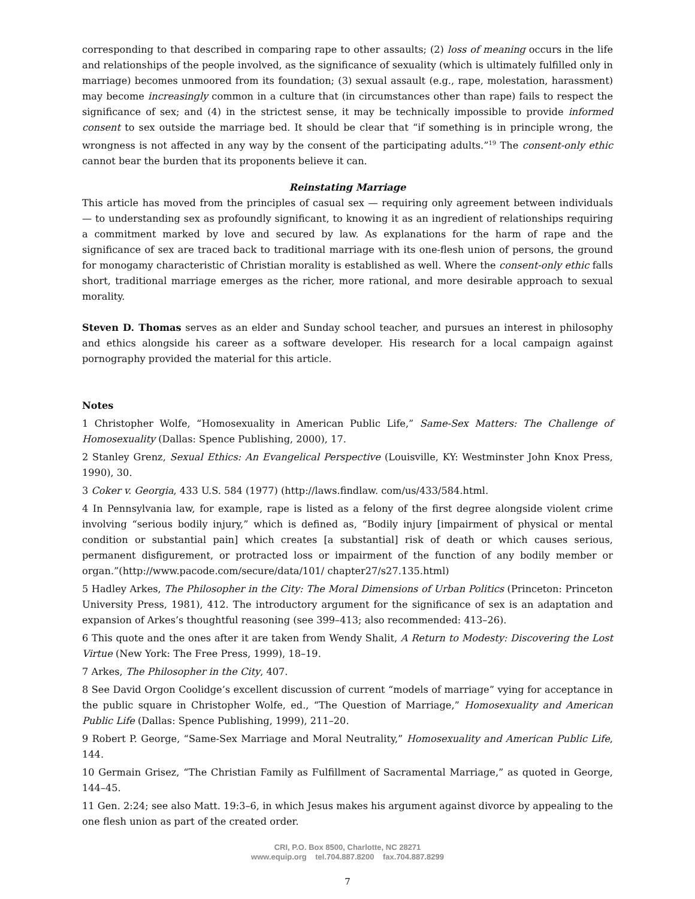corresponding to that described in comparing rape to other assaults; (2) loss of meaning occurs in the life and relationships of the people involved, as the significance of sexuality (which is ultimately fulfilled only in marriage) becomes unmoored from its foundation; (3) sexual assault (e.g., rape, molestation, harassment) may become increasingly common in a culture that (in circumstances other than rape) fails to respect the significance of sex; and (4) in the strictest sense, it may be technically impossible to provide informed consent to sex outside the marriage bed. It should be clear that “if something is in principle wrong, the wrongness is not affected in any way by the consent of the participating adults.”<sup>19</sup> The consent-only ethic cannot bear the burden that its proponents believe it can.
Reinstating Marriage
This article has moved from the principles of casual sex — requiring only agreement between individuals — to understanding sex as profoundly significant, to knowing it as an ingredient of relationships requiring a commitment marked by love and secured by law. As explanations for the harm of rape and the significance of sex are traced back to traditional marriage with its one-flesh union of persons, the ground for monogamy characteristic of Christian morality is established as well. Where the consent-only ethic falls short, traditional marriage emerges as the richer, more rational, and more desirable approach to sexual morality.
Steven D. Thomas serves as an elder and Sunday school teacher, and pursues an interest in philosophy and ethics alongside his career as a software developer. His research for a local campaign against pornography provided the material for this article.
Notes
1 Christopher Wolfe, “Homosexuality in American Public Life,” Same-Sex Matters: The Challenge of Homosexuality (Dallas: Spence Publishing, 2000), 17.
2 Stanley Grenz, Sexual Ethics: An Evangelical Perspective (Louisville, KY: Westminster John Knox Press, 1990), 30.
3 Coker v. Georgia, 433 U.S. 584 (1977) (http://laws.findlaw. com/us/433/584.html.
4 In Pennsylvania law, for example, rape is listed as a felony of the first degree alongside violent crime involving “serious bodily injury,” which is defined as, “Bodily injury [impairment of physical or mental condition or substantial pain] which creates [a substantial] risk of death or which causes serious, permanent disfigurement, or protracted loss or impairment of the function of any bodily member or organ.”(http://www.pacode.com/secure/data/101/ chapter27/s27.135.html)
5 Hadley Arkes, The Philosopher in the City: The Moral Dimensions of Urban Politics (Princeton: Princeton University Press, 1981), 412. The introductory argument for the significance of sex is an adaptation and expansion of Arkes’s thoughtful reasoning (see 399–413; also recommended: 413–26).
6 This quote and the ones after it are taken from Wendy Shalit, A Return to Modesty: Discovering the Lost Virtue (New York: The Free Press, 1999), 18–19.
7 Arkes, The Philosopher in the City, 407.
8 See David Orgon Coolidge’s excellent discussion of current “models of marriage” vying for acceptance in the public square in Christopher Wolfe, ed., “The Question of Marriage,” Homosexuality and American Public Life (Dallas: Spence Publishing, 1999), 211–20.
9 Robert P. George, “Same-Sex Marriage and Moral Neutrality,” Homosexuality and American Public Life, 144.
10 Germain Grisez, “The Christian Family as Fulfillment of Sacramental Marriage,” as quoted in George, 144–45.
11 Gen. 2:24; see also Matt. 19:3–6, in which Jesus makes his argument against divorce by appealing to the one flesh union as part of the created order.
CRI, P.O. Box 8500, Charlotte, NC 28271
www.equip.org tel.704.887.8200 fax.704.887.8299
7